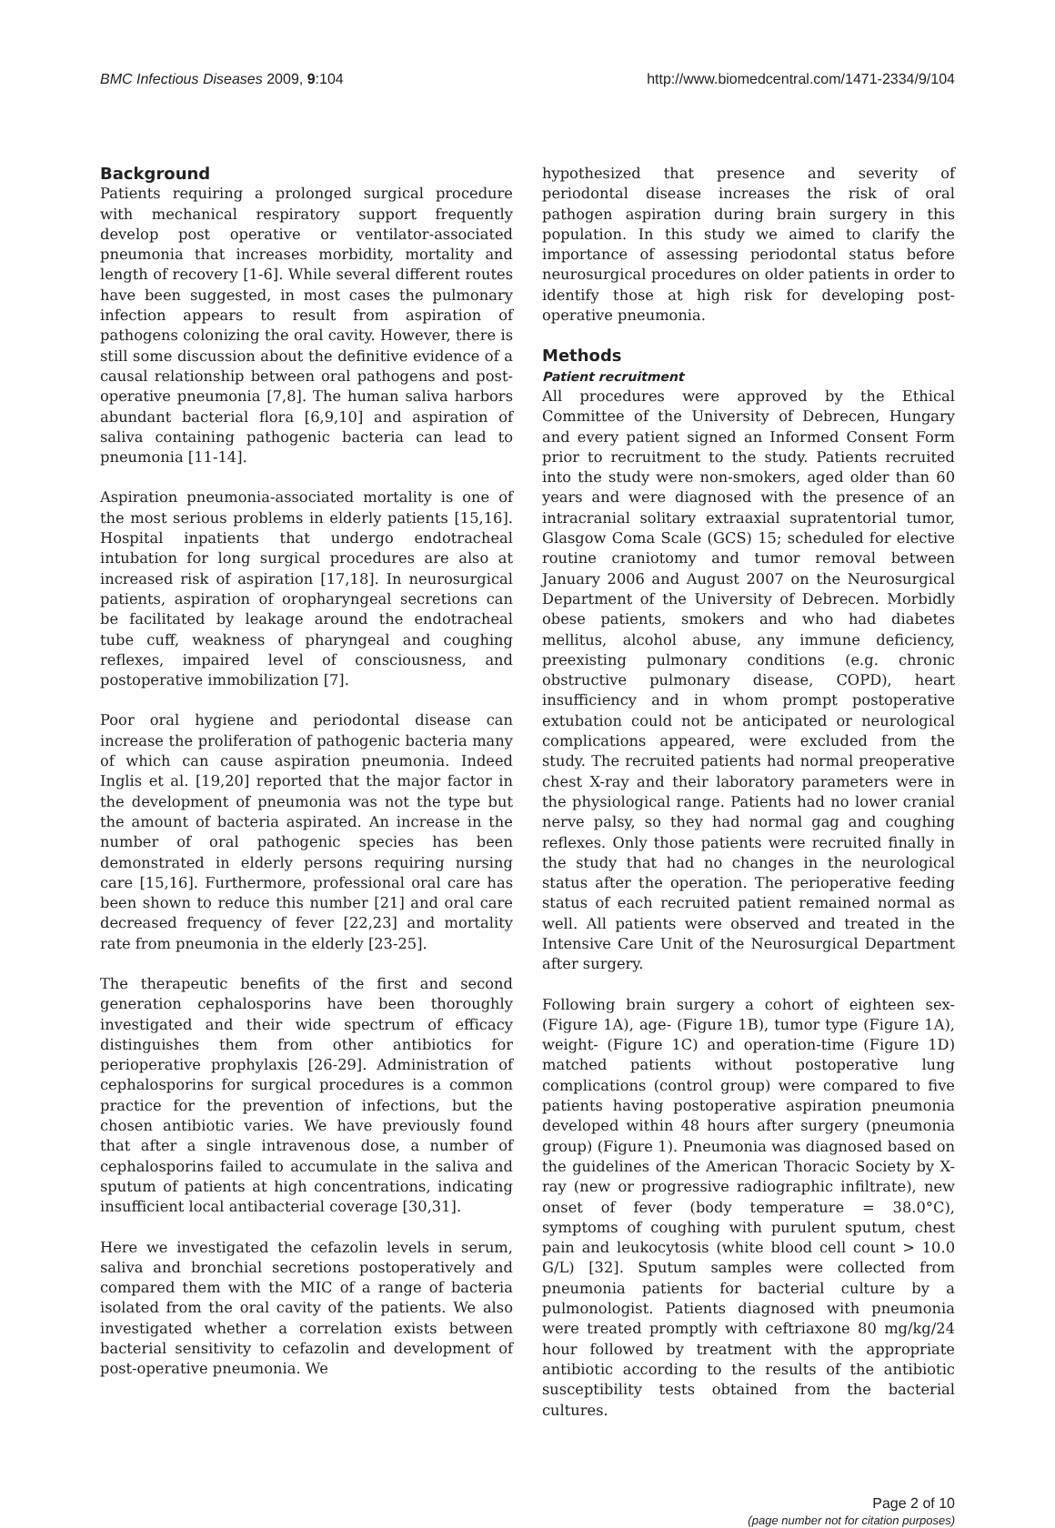BMC Infectious Diseases 2009, 9:104 http://www.biomedcentral.com/1471-2334/9/104
Background
Patients requiring a prolonged surgical procedure with mechanical respiratory support frequently develop post operative or ventilator-associated pneumonia that increases morbidity, mortality and length of recovery [1-6]. While several different routes have been suggested, in most cases the pulmonary infection appears to result from aspiration of pathogens colonizing the oral cavity. However, there is still some discussion about the definitive evidence of a causal relationship between oral pathogens and post-operative pneumonia [7,8]. The human saliva harbors abundant bacterial flora [6,9,10] and aspiration of saliva containing pathogenic bacteria can lead to pneumonia [11-14].
Aspiration pneumonia-associated mortality is one of the most serious problems in elderly patients [15,16]. Hospital inpatients that undergo endotracheal intubation for long surgical procedures are also at increased risk of aspiration [17,18]. In neurosurgical patients, aspiration of oropharyngeal secretions can be facilitated by leakage around the endotracheal tube cuff, weakness of pharyngeal and coughing reflexes, impaired level of consciousness, and postoperative immobilization [7].
Poor oral hygiene and periodontal disease can increase the proliferation of pathogenic bacteria many of which can cause aspiration pneumonia. Indeed Inglis et al. [19,20] reported that the major factor in the development of pneumonia was not the type but the amount of bacteria aspirated. An increase in the number of oral pathogenic species has been demonstrated in elderly persons requiring nursing care [15,16]. Furthermore, professional oral care has been shown to reduce this number [21] and oral care decreased frequency of fever [22,23] and mortality rate from pneumonia in the elderly [23-25].
The therapeutic benefits of the first and second generation cephalosporins have been thoroughly investigated and their wide spectrum of efficacy distinguishes them from other antibiotics for perioperative prophylaxis [26-29]. Administration of cephalosporins for surgical procedures is a common practice for the prevention of infections, but the chosen antibiotic varies. We have previously found that after a single intravenous dose, a number of cephalosporins failed to accumulate in the saliva and sputum of patients at high concentrations, indicating insufficient local antibacterial coverage [30,31].
Here we investigated the cefazolin levels in serum, saliva and bronchial secretions postoperatively and compared them with the MIC of a range of bacteria isolated from the oral cavity of the patients. We also investigated whether a correlation exists between bacterial sensitivity to cefazolin and development of post-operative pneumonia. We
hypothesized that presence and severity of periodontal disease increases the risk of oral pathogen aspiration during brain surgery in this population. In this study we aimed to clarify the importance of assessing periodontal status before neurosurgical procedures on older patients in order to identify those at high risk for developing post-operative pneumonia.
Methods
Patient recruitment
All procedures were approved by the Ethical Committee of the University of Debrecen, Hungary and every patient signed an Informed Consent Form prior to recruitment to the study. Patients recruited into the study were non-smokers, aged older than 60 years and were diagnosed with the presence of an intracranial solitary extraaxial supratentorial tumor, Glasgow Coma Scale (GCS) 15; scheduled for elective routine craniotomy and tumor removal between January 2006 and August 2007 on the Neurosurgical Department of the University of Debrecen. Morbidly obese patients, smokers and who had diabetes mellitus, alcohol abuse, any immune deficiency, preexisting pulmonary conditions (e.g. chronic obstructive pulmonary disease, COPD), heart insufficiency and in whom prompt postoperative extubation could not be anticipated or neurological complications appeared, were excluded from the study. The recruited patients had normal preoperative chest X-ray and their laboratory parameters were in the physiological range. Patients had no lower cranial nerve palsy, so they had normal gag and coughing reflexes. Only those patients were recruited finally in the study that had no changes in the neurological status after the operation. The perioperative feeding status of each recruited patient remained normal as well. All patients were observed and treated in the Intensive Care Unit of the Neurosurgical Department after surgery.
Following brain surgery a cohort of eighteen sex- (Figure 1A), age- (Figure 1B), tumor type (Figure 1A), weight- (Figure 1C) and operation-time (Figure 1D) matched patients without postoperative lung complications (control group) were compared to five patients having postoperative aspiration pneumonia developed within 48 hours after surgery (pneumonia group) (Figure 1). Pneumonia was diagnosed based on the guidelines of the American Thoracic Society by X-ray (new or progressive radiographic infiltrate), new onset of fever (body temperature = 38.0°C), symptoms of coughing with purulent sputum, chest pain and leukocytosis (white blood cell count > 10.0 G/L) [32]. Sputum samples were collected from pneumonia patients for bacterial culture by a pulmonologist. Patients diagnosed with pneumonia were treated promptly with ceftriaxone 80 mg/kg/24 hour followed by treatment with the appropriate antibiotic according to the results of the antibiotic susceptibility tests obtained from the bacterial cultures.
Page 2 of 10
(page number not for citation purposes)